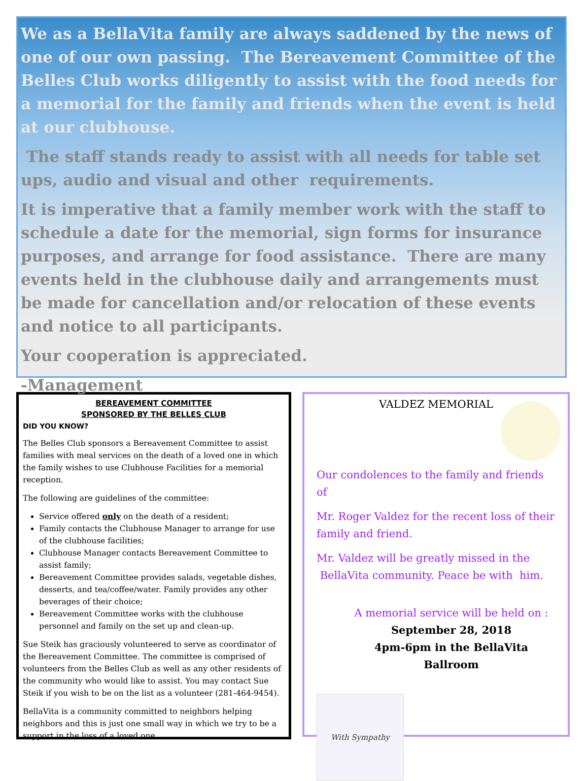We as a BellaVita family are always saddened by the news of one of our own passing. The Bereavement Committee of the Belles Club works diligently to assist with the food needs for a memorial for the family and friends when the event is held at our clubhouse.
The staff stands ready to assist with all needs for table set ups, audio and visual and other requirements.
It is imperative that a family member work with the staff to schedule a date for the memorial, sign forms for insurance purposes, and arrange for food assistance. There are many events held in the clubhouse daily and arrangements must be made for cancellation and/or relocation of these events and notice to all participants.
Your cooperation is appreciated.
-Management
BEREAVEMENT COMMITTEE
SPONSORED BY THE BELLES CLUB
DID YOU KNOW?
The Belles Club sponsors a Bereavement Committee to assist families with meal services on the death of a loved one in which the family wishes to use Clubhouse Facilities for a memorial reception.
The following are guidelines of the committee:
Service offered only on the death of a resident;
Family contacts the Clubhouse Manager to arrange for use of the clubhouse facilities;
Clubhouse Manager contacts Bereavement Committee to assist family;
Bereavement Committee provides salads, vegetable dishes, desserts, and tea/coffee/water. Family provides any other beverages of their choice;
Bereavement Committee works with the clubhouse personnel and family on the set up and clean-up.
Sue Steik has graciously volunteered to serve as coordinator of the Bereavement Committee. The committee is comprised of volunteers from the Belles Club as well as any other residents of the community who would like to assist. You may contact Sue Steik if you wish to be on the list as a volunteer (281-464-9454).
BellaVita is a community committed to neighbors helping neighbors and this is just one small way in which we try to be a support in the loss of a loved one.
VALDEZ MEMORIAL
Our condolences to the family and friends of
Mr. Roger Valdez for the recent loss of their family and friend.
Mr. Valdez will be greatly missed in the
BellaVita community. Peace be with him.
A memorial service will be held on :
September 28, 2018
4pm-6pm in the BellaVita Ballroom
With Sympathy